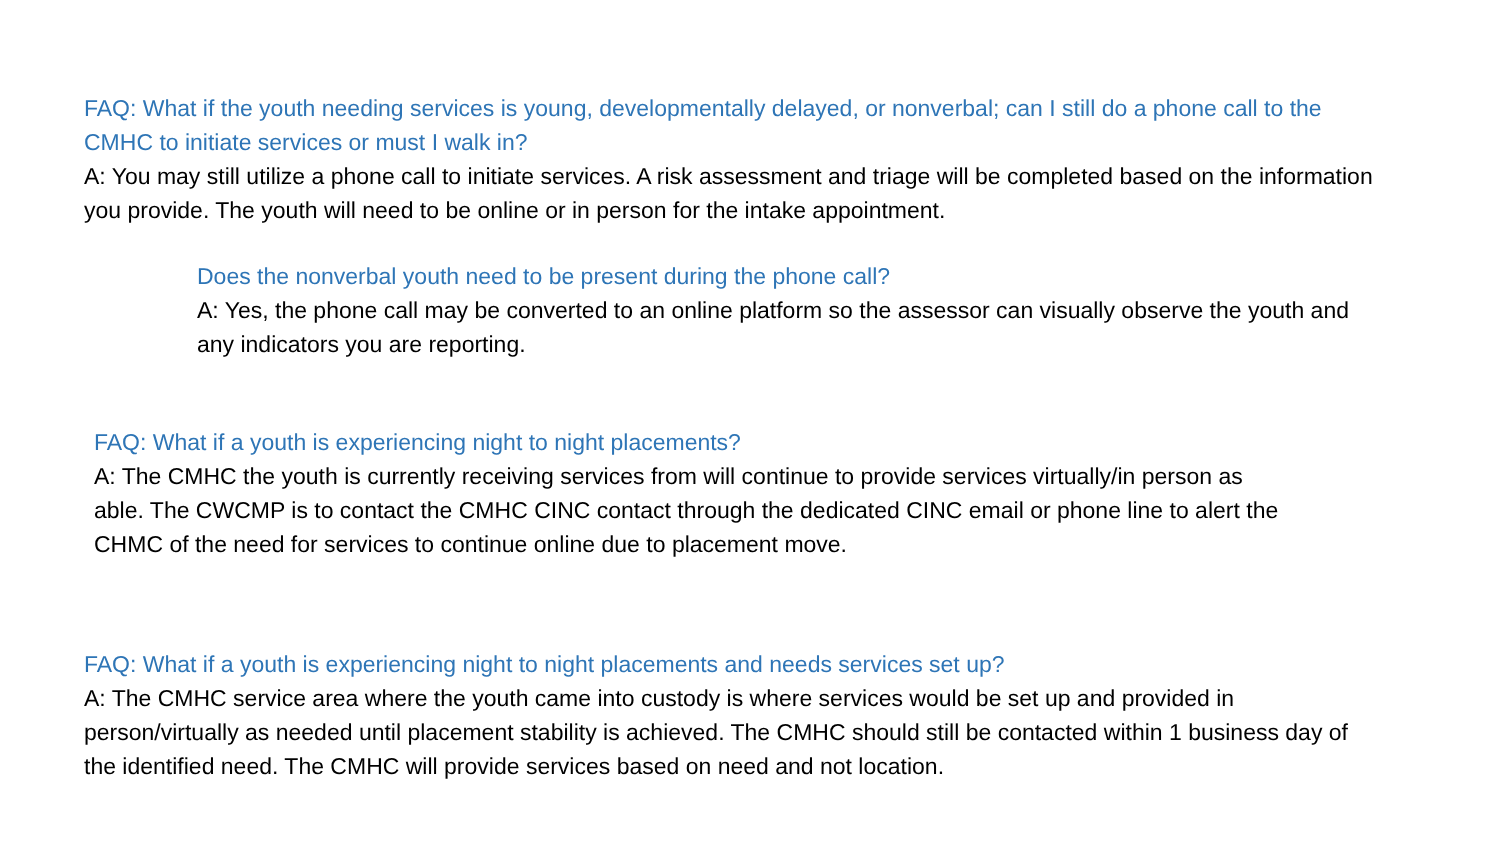FAQ: What if the youth needing services is young, developmentally delayed, or nonverbal; can I still do a phone call to the CMHC to initiate services or must I walk in?
A: You may still utilize a phone call to initiate services. A risk assessment and triage will be completed based on the information you provide. The youth will need to be online or in person for the intake appointment.
Does the nonverbal youth need to be present during the phone call?
A: Yes, the phone call may be converted to an online platform so the assessor can visually observe the youth and any indicators you are reporting.
FAQ: What if a youth is experiencing night to night placements?
A: The CMHC the youth is currently receiving services from will continue to provide services virtually/in person as able. The CWCMP is to contact the CMHC CINC contact through the dedicated CINC email or phone line to alert the CHMC of the need for services to continue online due to placement move.
FAQ: What if a youth is experiencing night to night placements and needs services set up?
A: The CMHC service area where the youth came into custody is where services would be set up and provided in person/virtually as needed until placement stability is achieved. The CMHC should still be contacted within 1 business day of the identified need. The CMHC will provide services based on need and not location.